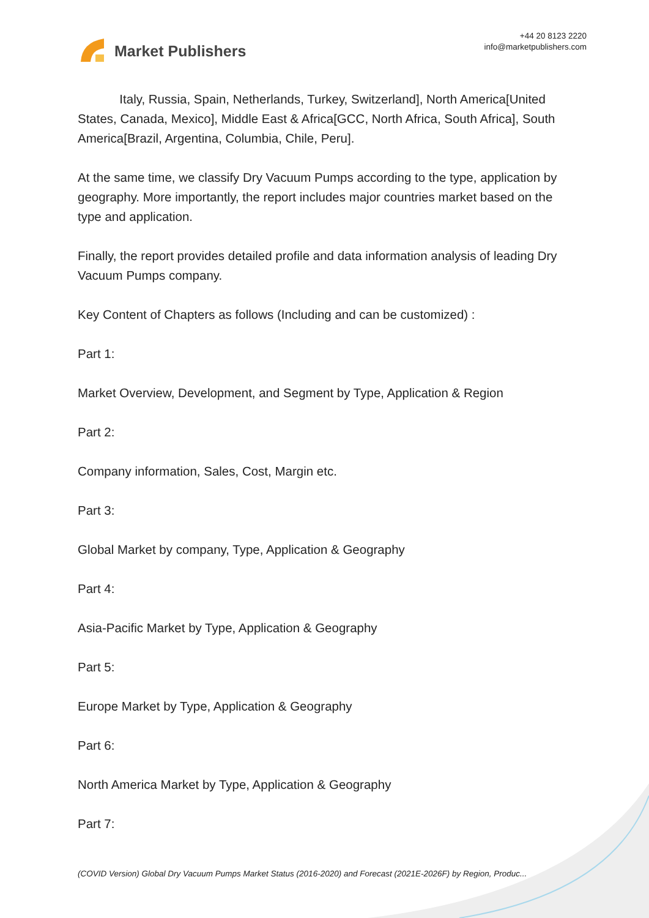Market Publishers
+44 20 8123 2220
info@marketpublishers.com
Italy, Russia, Spain, Netherlands, Turkey, Switzerland], North America[United States, Canada, Mexico], Middle East & Africa[GCC, North Africa, South Africa], South America[Brazil, Argentina, Columbia, Chile, Peru].
At the same time, we classify Dry Vacuum Pumps according to the type, application by geography. More importantly, the report includes major countries market based on the type and application.
Finally, the report provides detailed profile and data information analysis of leading Dry Vacuum Pumps company.
Key Content of Chapters as follows (Including and can be customized) :
Part 1:
Market Overview, Development, and Segment by Type, Application & Region
Part 2:
Company information, Sales, Cost, Margin etc.
Part 3:
Global Market by company, Type, Application & Geography
Part 4:
Asia-Pacific Market by Type, Application & Geography
Part 5:
Europe Market by Type, Application & Geography
Part 6:
North America Market by Type, Application & Geography
Part 7:
(COVID Version) Global Dry Vacuum Pumps Market Status (2016-2020) and Forecast (2021E-2026F) by Region, Produc...